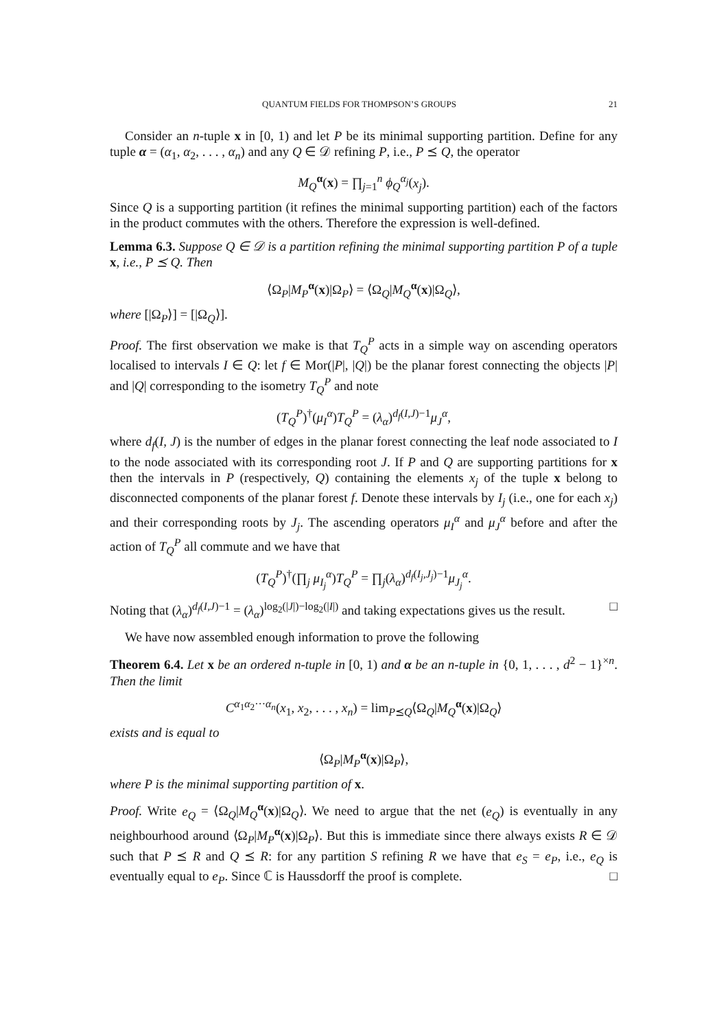QUANTUM FIELDS FOR THOMPSON’S GROUPS 21
Consider an n-tuple x in [0, 1) and let P be its minimal supporting partition. Define for any tuple α = (α<sub>1</sub>, α<sub>2</sub>, . . . , α<sub>n</sub>) and any Q ∈ 𝒟 refining P, i.e., P ⪯ Q, the operator
M<sub>Q</sub><sup>α</sup>(x) = ∏<sub>j=1</sub><sup>n</sup> ϕ<sub>Q</sub><sup>α<sub>j</sub></sup>(x<sub>j</sub>).
Since Q is a supporting partition (it refines the minimal supporting partition) each of the factors in the product commutes with the others. Therefore the expression is well-defined.
Lemma 6.3. Suppose Q ∈ 𝒟 is a partition refining the minimal supporting partition P of a tuple x, i.e., P ⪯ Q. Then
⟨Ω<sub>P</sub>|M<sub>P</sub><sup>α</sup>(x)|Ω<sub>P</sub>⟩ = ⟨Ω<sub>Q</sub>|M<sub>Q</sub><sup>α</sup>(x)|Ω<sub>Q</sub>⟩,
where [|Ω<sub>P</sub>⟩] = [|Ω<sub>Q</sub>⟩].
Proof. The first observation we make is that T<sub>Q</sub><sup>P</sup> acts in a simple way on ascending operators localised to intervals I ∈ Q: let f ∈ Mor(|P|, |Q|) be the planar forest connecting the objects |P| and |Q| corresponding to the isometry T<sub>Q</sub><sup>P</sup> and note
(T<sub>Q</sub><sup>P</sup>)<sup>†</sup>(μ<sub>I</sub><sup>α</sup>)T<sub>Q</sub><sup>P</sup> = (λ<sub>α</sub>)<sup>d<sub>f</sub>(I,J)−1</sup>μ<sub>J</sub><sup>α</sup>,
where d<sub>f</sub>(I, J) is the number of edges in the planar forest connecting the leaf node associated to I to the node associated with its corresponding root J. If P and Q are supporting partitions for x then the intervals in P (respectively, Q) containing the elements x<sub>j</sub> of the tuple x belong to disconnected components of the planar forest f. Denote these intervals by I<sub>j</sub> (i.e., one for each x<sub>j</sub>) and their corresponding roots by J<sub>j</sub>. The ascending operators μ<sub>I</sub><sup>α</sup> and μ<sub>J</sub><sup>α</sup> before and after the action of T<sub>Q</sub><sup>P</sup> all commute and we have that
(T<sub>Q</sub><sup>P</sup>)<sup>†</sup>(∏<sub>j</sub> μ<sub>I<sub>j</sub></sub><sup>α</sup>)T<sub>Q</sub><sup>P</sup> = ∏<sub>j</sub>(λ<sub>α</sub>)<sup>d<sub>f</sub>(I<sub>j</sub>,J<sub>j</sub>)−1</sup>μ<sub>J<sub>j</sub></sub><sup>α</sup>.
Noting that (λ<sub>α</sub>)<sup>d<sub>f</sub>(I,J)−1</sup> = (λ<sub>α</sub>)<sup>log<sub>2</sub>(|J|)−log<sub>2</sub>(|I|)</sup> and taking expectations gives us the result. □
We have now assembled enough information to prove the following
Theorem 6.4. Let x be an ordered n-tuple in [0, 1) and α be an n-tuple in {0, 1, . . . , d<sup>2</sup> − 1}<sup>×n</sup>. Then the limit
C<sup>α<sub>1</sub>α<sub>2</sub>···α<sub>n</sub></sup>(x<sub>1</sub>, x<sub>2</sub>, . . . , x<sub>n</sub>) = lim<sub>P⪯Q</sub>⟨Ω<sub>Q</sub>|M<sub>Q</sub><sup>α</sup>(x)|Ω<sub>Q</sub>⟩
exists and is equal to
⟨Ω<sub>P</sub>|M<sub>P</sub><sup>α</sup>(x)|Ω<sub>P</sub>⟩,
where P is the minimal supporting partition of x.
Proof. Write e<sub>Q</sub> = ⟨Ω<sub>Q</sub>|M<sub>Q</sub><sup>α</sup>(x)|Ω<sub>Q</sub>⟩. We need to argue that the net (e<sub>Q</sub>) is eventually in any neighbourhood around ⟨Ω<sub>P</sub>|M<sub>P</sub><sup>α</sup>(x)|Ω<sub>P</sub>⟩. But this is immediate since there always exists R ∈ 𝒟 such that P ⪯ R and Q ⪯ R: for any partition S refining R we have that e<sub>S</sub> = e<sub>P</sub>, i.e., e<sub>Q</sub> is eventually equal to e<sub>P</sub>. Since ℂ is Haussdorff the proof is complete. □